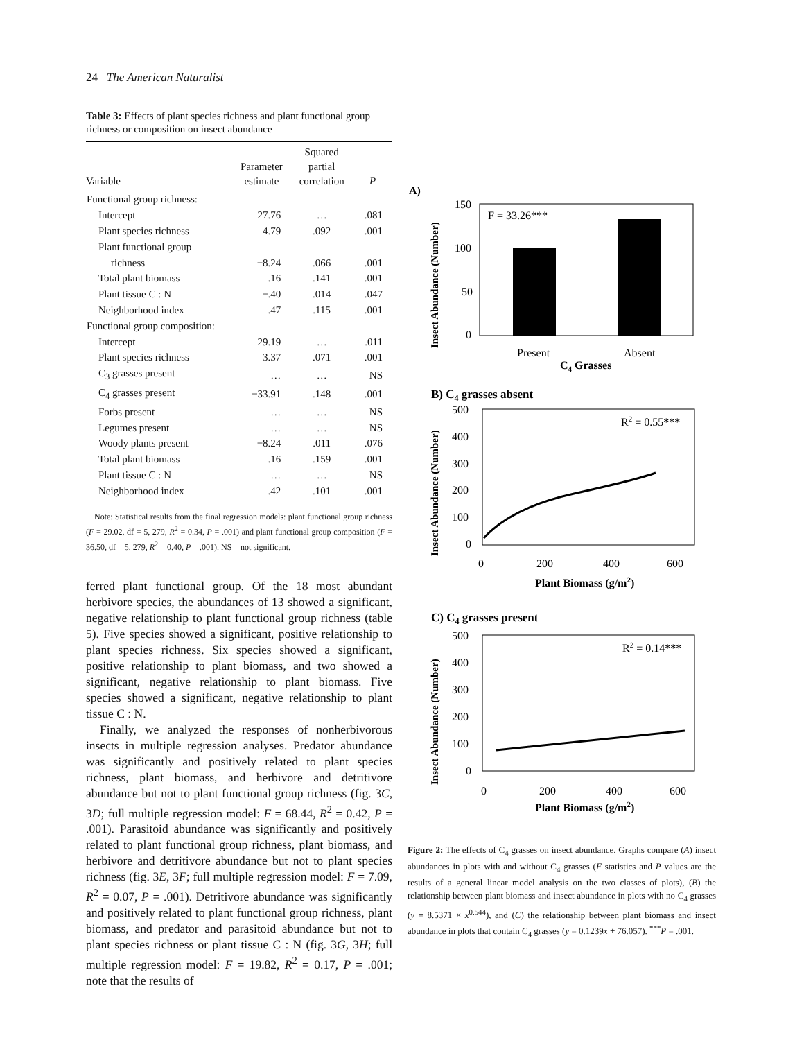24 The American Naturalist
Table 3: Effects of plant species richness and plant functional group richness or composition on insect abundance
| Variable | Parameter estimate | Squared partial correlation | P |
| --- | --- | --- | --- |
| Functional group richness: | | | |
| Intercept | 27.76 | … | .081 |
| Plant species richness | 4.79 | .092 | .001 |
| Plant functional group | | | |
| richness | −8.24 | .066 | .001 |
| Total plant biomass | .16 | .141 | .001 |
| Plant tissue C : N | −.40 | .014 | .047 |
| Neighborhood index | .47 | .115 | .001 |
| Functional group composition: | | | |
| Intercept | 29.19 | … | .011 |
| Plant species richness | 3.37 | .071 | .001 |
| C<sub>3</sub> grasses present | … | … | NS |
| C<sub>4</sub> grasses present | −33.91 | .148 | .001 |
| Forbs present | … | … | NS |
| Legumes present | … | … | NS |
| Woody plants present | −8.24 | .011 | .076 |
| Total plant biomass | .16 | .159 | .001 |
| Plant tissue C : N | … | … | NS |
| Neighborhood index | .42 | .101 | .001 |
Note: Statistical results from the final regression models: plant functional group richness (F = 29.02, df = 5, 279, R<sup>2</sup> = 0.34, P = .001) and plant functional group composition (F = 36.50, df = 5, 279, R<sup>2</sup> = 0.40, P = .001). NS = not significant.
ferred plant functional group. Of the 18 most abundant herbivore species, the abundances of 13 showed a significant, negative relationship to plant functional group richness (table 5). Five species showed a significant, positive relationship to plant species richness. Six species showed a significant, positive relationship to plant biomass, and two showed a significant, negative relationship to plant biomass. Five species showed a significant, negative relationship to plant tissue C : N.
Finally, we analyzed the responses of nonherbivorous insects in multiple regression analyses. Predator abundance was significantly and positively related to plant species richness, plant biomass, and herbivore and detritivore abundance but not to plant functional group richness (fig. 3C, 3D; full multiple regression model: F = 68.44, R<sup>2</sup> = 0.42, P = .001). Parasitoid abundance was significantly and positively related to plant functional group richness, plant biomass, and herbivore and detritivore abundance but not to plant species richness (fig. 3E, 3F; full multiple regression model: F = 7.09, R<sup>2</sup> = 0.07, P = .001). Detritivore abundance was significantly and positively related to plant functional group richness, plant biomass, and predator and parasitoid abundance but not to plant species richness or plant tissue C : N (fig. 3G, 3H; full multiple regression model: F = 19.82, R<sup>2</sup> = 0.17, P = .001; note that the results of
A)
Insect Abundance (Number)
150
100
50
0
F = 33.26***
Present
Absent
C4 Grasses
B) C4 grasses absent
Insect Abundance (Number)
500
400
300
200
100
0
R2 = 0.55***
0
200
400
600
Plant Biomass (g/m2)
C) C4 grasses present
Insect Abundance (Number)
500
400
300
200
100
0
R2 = 0.14***
0
200
400
600
Plant Biomass (g/m2)
Figure 2: The effects of C<sub>4</sub> grasses on insect abundance. Graphs compare (A) insect abundances in plots with and without C<sub>4</sub> grasses (F statistics and P values are the results of a general linear model analysis on the two classes of plots), (B) the relationship between plant biomass and insect abundance in plots with no C<sub>4</sub> grasses (y = 8.5371 × x<sup>0.544</sup>), and (C) the relationship between plant biomass and insect abundance in plots that contain C<sub>4</sub> grasses (y = 0.1239x + 76.057). <sup>***</sup>P = .001.